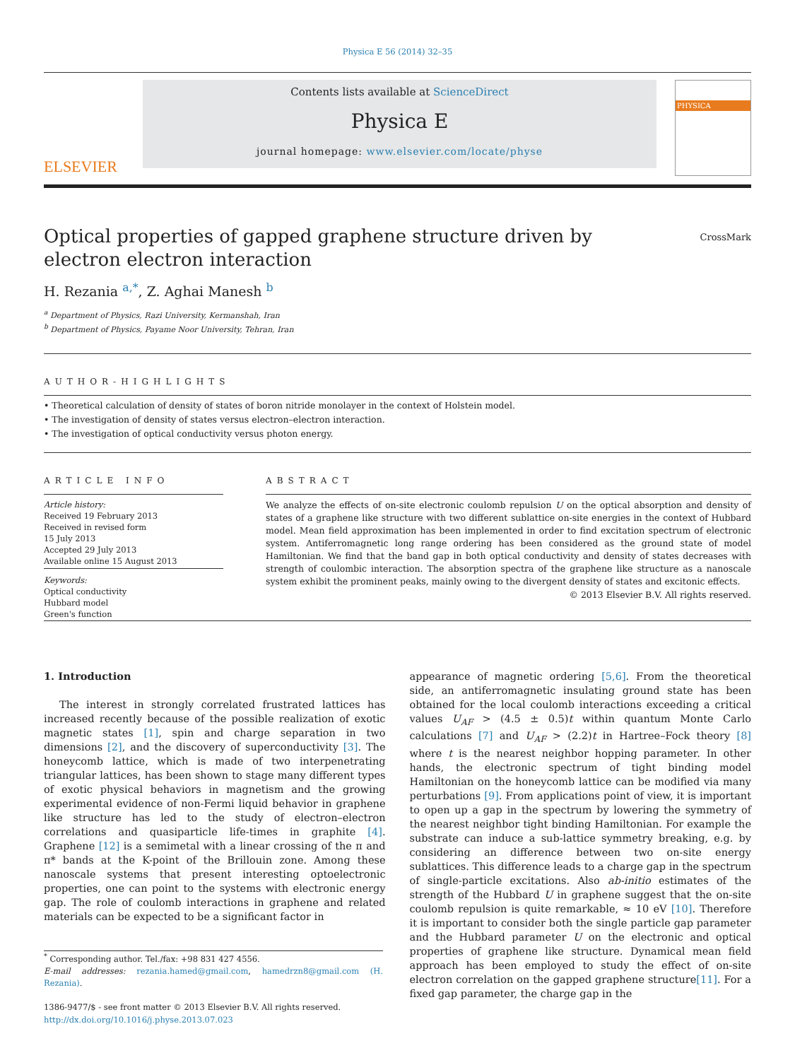Physica E 56 (2014) 32–35
ELSEVIER
Contents lists available at ScienceDirect
Physica E
journal homepage: www.elsevier.com/locate/physe
PHYSICA
Optical properties of gapped graphene structure driven by electron electron interaction
CrossMark
H. Rezania <sup>a,*</sup>, Z. Aghai Manesh <sup>b</sup>
<sup>a</sup> Department of Physics, Razi University, Kermanshah, Iran
<sup>b</sup> Department of Physics, Payame Noor University, Tehran, Iran
AUTHOR-HIGHLIGHTS
• Theoretical calculation of density of states of boron nitride monolayer in the context of Holstein model.
• The investigation of density of states versus electron–electron interaction.
• The investigation of optical conductivity versus photon energy.
ARTICLE INFO
Article history:
Received 19 February 2013
Received in revised form
15 July 2013
Accepted 29 July 2013
Available online 15 August 2013
Keywords:
Optical conductivity
Hubbard model
Green's function
ABSTRACT
We analyze the effects of on-site electronic coulomb repulsion U on the optical absorption and density of states of a graphene like structure with two different sublattice on-site energies in the context of Hubbard model. Mean field approximation has been implemented in order to find excitation spectrum of electronic system. Antiferromagnetic long range ordering has been considered as the ground state of model Hamiltonian. We find that the band gap in both optical conductivity and density of states decreases with strength of coulombic interaction. The absorption spectra of the graphene like structure as a nanoscale system exhibit the prominent peaks, mainly owing to the divergent density of states and excitonic effects.
© 2013 Elsevier B.V. All rights reserved.
1. Introduction
The interest in strongly correlated frustrated lattices has increased recently because of the possible realization of exotic magnetic states [1], spin and charge separation in two dimensions [2], and the discovery of superconductivity [3]. The honeycomb lattice, which is made of two interpenetrating triangular lattices, has been shown to stage many different types of exotic physical behaviors in magnetism and the growing experimental evidence of non-Fermi liquid behavior in graphene like structure has led to the study of electron–electron correlations and quasiparticle life-times in graphite [4]. Graphene [12] is a semimetal with a linear crossing of the π and π* bands at the K-point of the Brillouin zone. Among these nanoscale systems that present interesting optoelectronic properties, one can point to the systems with electronic energy gap. The role of coulomb interactions in graphene and related materials can be expected to be a significant factor in
<sup>*</sup> Corresponding author. Tel./fax: +98 831 427 4556.
E-mail addresses: rezania.hamed@gmail.com, hamedrzn8@gmail.com (H. Rezania).
1386-9477/$ - see front matter © 2013 Elsevier B.V. All rights reserved.
http://dx.doi.org/10.1016/j.physe.2013.07.023
appearance of magnetic ordering [5,6]. From the theoretical side, an antiferromagnetic insulating ground state has been obtained for the local coulomb interactions exceeding a critical values U<sub>AF</sub> > (4.5 ± 0.5)t within quantum Monte Carlo calculations [7] and U<sub>AF</sub> > (2.2)t in Hartree–Fock theory [8] where t is the nearest neighbor hopping parameter. In other hands, the electronic spectrum of tight binding model Hamiltonian on the honeycomb lattice can be modified via many perturbations [9]. From applications point of view, it is important to open up a gap in the spectrum by lowering the symmetry of the nearest neighbor tight binding Hamiltonian. For example the substrate can induce a sub-lattice symmetry breaking, e.g. by considering an difference between two on-site energy sublattices. This difference leads to a charge gap in the spectrum of single-particle excitations. Also ab-initio estimates of the strength of the Hubbard U in graphene suggest that the on-site coulomb repulsion is quite remarkable, ≈ 10 eV [10]. Therefore it is important to consider both the single particle gap parameter and the Hubbard parameter U on the electronic and optical properties of graphene like structure. Dynamical mean field approach has been employed to study the effect of on-site electron correlation on the gapped graphene structure[11]. For a fixed gap parameter, the charge gap in the